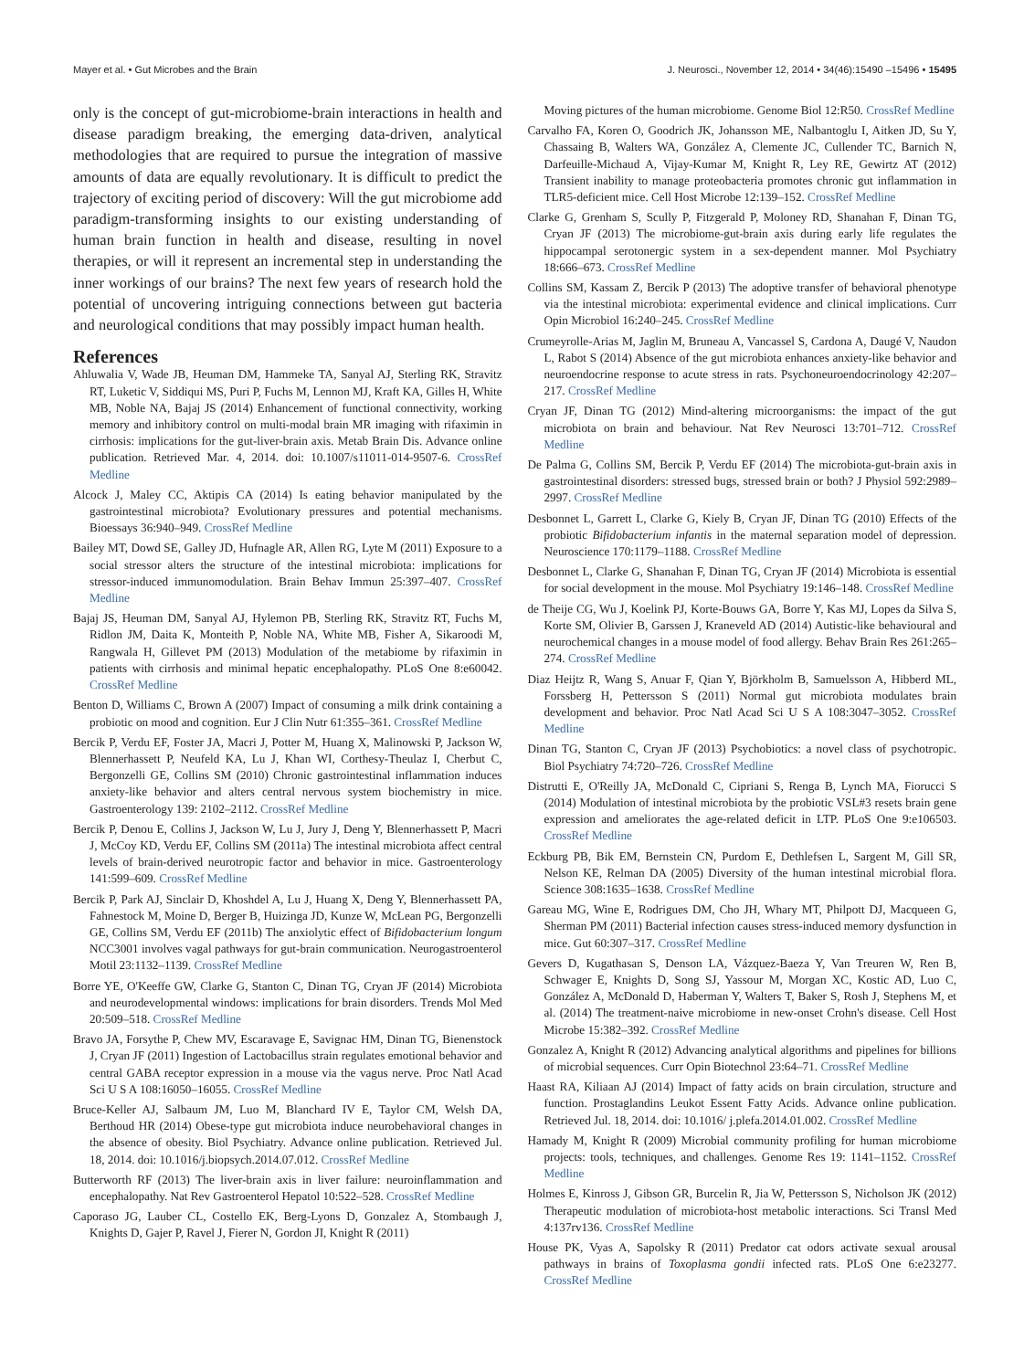Mayer et al. • Gut Microbes and the Brain J. Neurosci., November 12, 2014 • 34(46):15490 –15496 • 15495
only is the concept of gut-microbiome-brain interactions in health and disease paradigm breaking, the emerging data-driven, analytical methodologies that are required to pursue the integration of massive amounts of data are equally revolutionary. It is difficult to predict the trajectory of exciting period of discovery: Will the gut microbiome add paradigm-transforming insights to our existing understanding of human brain function in health and disease, resulting in novel therapies, or will it represent an incremental step in understanding the inner workings of our brains? The next few years of research hold the potential of uncovering intriguing connections between gut bacteria and neurological conditions that may possibly impact human health.
References
Ahluwalia V, Wade JB, Heuman DM, Hammeke TA, Sanyal AJ, Sterling RK, Stravitz RT, Luketic V, Siddiqui MS, Puri P, Fuchs M, Lennon MJ, Kraft KA, Gilles H, White MB, Noble NA, Bajaj JS (2014) Enhancement of functional connectivity, working memory and inhibitory control on multi-modal brain MR imaging with rifaximin in cirrhosis: implications for the gut-liver-brain axis. Metab Brain Dis. Advance online publication. Retrieved Mar. 4, 2014. doi: 10.1007/s11011-014-9507-6. CrossRef Medline
Alcock J, Maley CC, Aktipis CA (2014) Is eating behavior manipulated by the gastrointestinal microbiota? Evolutionary pressures and potential mechanisms. Bioessays 36:940–949. CrossRef Medline
Bailey MT, Dowd SE, Galley JD, Hufnagle AR, Allen RG, Lyte M (2011) Exposure to a social stressor alters the structure of the intestinal microbiota: implications for stressor-induced immunomodulation. Brain Behav Immun 25:397–407. CrossRef Medline
Bajaj JS, Heuman DM, Sanyal AJ, Hylemon PB, Sterling RK, Stravitz RT, Fuchs M, Ridlon JM, Daita K, Monteith P, Noble NA, White MB, Fisher A, Sikaroodi M, Rangwala H, Gillevet PM (2013) Modulation of the metabiome by rifaximin in patients with cirrhosis and minimal hepatic encephalopathy. PLoS One 8:e60042. CrossRef Medline
Benton D, Williams C, Brown A (2007) Impact of consuming a milk drink containing a probiotic on mood and cognition. Eur J Clin Nutr 61:355–361. CrossRef Medline
Bercik P, Verdu EF, Foster JA, Macri J, Potter M, Huang X, Malinowski P, Jackson W, Blennerhassett P, Neufeld KA, Lu J, Khan WI, Corthesy-Theulaz I, Cherbut C, Bergonzelli GE, Collins SM (2010) Chronic gastrointestinal inflammation induces anxiety-like behavior and alters central nervous system biochemistry in mice. Gastroenterology 139: 2102–2112. CrossRef Medline
Bercik P, Denou E, Collins J, Jackson W, Lu J, Jury J, Deng Y, Blennerhassett P, Macri J, McCoy KD, Verdu EF, Collins SM (2011a) The intestinal microbiota affect central levels of brain-derived neurotropic factor and behavior in mice. Gastroenterology 141:599–609. CrossRef Medline
Bercik P, Park AJ, Sinclair D, Khoshdel A, Lu J, Huang X, Deng Y, Blennerhassett PA, Fahnestock M, Moine D, Berger B, Huizinga JD, Kunze W, McLean PG, Bergonzelli GE, Collins SM, Verdu EF (2011b) The anxiolytic effect of Bifidobacterium longum NCC3001 involves vagal pathways for gut-brain communication. Neurogastroenterol Motil 23:1132–1139. CrossRef Medline
Borre YE, O'Keeffe GW, Clarke G, Stanton C, Dinan TG, Cryan JF (2014) Microbiota and neurodevelopmental windows: implications for brain disorders. Trends Mol Med 20:509–518. CrossRef Medline
Bravo JA, Forsythe P, Chew MV, Escaravage E, Savignac HM, Dinan TG, Bienenstock J, Cryan JF (2011) Ingestion of Lactobacillus strain regulates emotional behavior and central GABA receptor expression in a mouse via the vagus nerve. Proc Natl Acad Sci U S A 108:16050–16055. CrossRef Medline
Bruce-Keller AJ, Salbaum JM, Luo M, Blanchard IV E, Taylor CM, Welsh DA, Berthoud HR (2014) Obese-type gut microbiota induce neurobehavioral changes in the absence of obesity. Biol Psychiatry. Advance online publication. Retrieved Jul. 18, 2014. doi: 10.1016/j.biopsych.2014.07.012. CrossRef Medline
Butterworth RF (2013) The liver-brain axis in liver failure: neuroinflammation and encephalopathy. Nat Rev Gastroenterol Hepatol 10:522–528. CrossRef Medline
Caporaso JG, Lauber CL, Costello EK, Berg-Lyons D, Gonzalez A, Stombaugh J, Knights D, Gajer P, Ravel J, Fierer N, Gordon JI, Knight R (2011)
Moving pictures of the human microbiome. Genome Biol 12:R50. CrossRef Medline
Carvalho FA, Koren O, Goodrich JK, Johansson ME, Nalbantoglu I, Aitken JD, Su Y, Chassaing B, Walters WA, González A, Clemente JC, Cullender TC, Barnich N, Darfeuille-Michaud A, Vijay-Kumar M, Knight R, Ley RE, Gewirtz AT (2012) Transient inability to manage proteobacteria promotes chronic gut inflammation in TLR5-deficient mice. Cell Host Microbe 12:139–152. CrossRef Medline
Clarke G, Grenham S, Scully P, Fitzgerald P, Moloney RD, Shanahan F, Dinan TG, Cryan JF (2013) The microbiome-gut-brain axis during early life regulates the hippocampal serotonergic system in a sex-dependent manner. Mol Psychiatry 18:666–673. CrossRef Medline
Collins SM, Kassam Z, Bercik P (2013) The adoptive transfer of behavioral phenotype via the intestinal microbiota: experimental evidence and clinical implications. Curr Opin Microbiol 16:240–245. CrossRef Medline
Crumeyrolle-Arias M, Jaglin M, Bruneau A, Vancassel S, Cardona A, Daugé V, Naudon L, Rabot S (2014) Absence of the gut microbiota enhances anxiety-like behavior and neuroendocrine response to acute stress in rats. Psychoneuroendocrinology 42:207–217. CrossRef Medline
Cryan JF, Dinan TG (2012) Mind-altering microorganisms: the impact of the gut microbiota on brain and behaviour. Nat Rev Neurosci 13:701–712. CrossRef Medline
De Palma G, Collins SM, Bercik P, Verdu EF (2014) The microbiota-gut-brain axis in gastrointestinal disorders: stressed bugs, stressed brain or both? J Physiol 592:2989–2997. CrossRef Medline
Desbonnet L, Garrett L, Clarke G, Kiely B, Cryan JF, Dinan TG (2010) Effects of the probiotic Bifidobacterium infantis in the maternal separation model of depression. Neuroscience 170:1179–1188. CrossRef Medline
Desbonnet L, Clarke G, Shanahan F, Dinan TG, Cryan JF (2014) Microbiota is essential for social development in the mouse. Mol Psychiatry 19:146–148. CrossRef Medline
de Theije CG, Wu J, Koelink PJ, Korte-Bouws GA, Borre Y, Kas MJ, Lopes da Silva S, Korte SM, Olivier B, Garssen J, Kraneveld AD (2014) Autistic-like behavioural and neurochemical changes in a mouse model of food allergy. Behav Brain Res 261:265–274. CrossRef Medline
Diaz Heijtz R, Wang S, Anuar F, Qian Y, Björkholm B, Samuelsson A, Hibberd ML, Forssberg H, Pettersson S (2011) Normal gut microbiota modulates brain development and behavior. Proc Natl Acad Sci U S A 108:3047–3052. CrossRef Medline
Dinan TG, Stanton C, Cryan JF (2013) Psychobiotics: a novel class of psychotropic. Biol Psychiatry 74:720–726. CrossRef Medline
Distrutti E, O'Reilly JA, McDonald C, Cipriani S, Renga B, Lynch MA, Fiorucci S (2014) Modulation of intestinal microbiota by the probiotic VSL#3 resets brain gene expression and ameliorates the age-related deficit in LTP. PLoS One 9:e106503. CrossRef Medline
Eckburg PB, Bik EM, Bernstein CN, Purdom E, Dethlefsen L, Sargent M, Gill SR, Nelson KE, Relman DA (2005) Diversity of the human intestinal microbial flora. Science 308:1635–1638. CrossRef Medline
Gareau MG, Wine E, Rodrigues DM, Cho JH, Whary MT, Philpott DJ, Macqueen G, Sherman PM (2011) Bacterial infection causes stress-induced memory dysfunction in mice. Gut 60:307–317. CrossRef Medline
Gevers D, Kugathasan S, Denson LA, Vázquez-Baeza Y, Van Treuren W, Ren B, Schwager E, Knights D, Song SJ, Yassour M, Morgan XC, Kostic AD, Luo C, González A, McDonald D, Haberman Y, Walters T, Baker S, Rosh J, Stephens M, et al. (2014) The treatment-naive microbiome in new-onset Crohn's disease. Cell Host Microbe 15:382–392. CrossRef Medline
Gonzalez A, Knight R (2012) Advancing analytical algorithms and pipelines for billions of microbial sequences. Curr Opin Biotechnol 23:64–71. CrossRef Medline
Haast RA, Kiliaan AJ (2014) Impact of fatty acids on brain circulation, structure and function. Prostaglandins Leukot Essent Fatty Acids. Advance online publication. Retrieved Jul. 18, 2014. doi: 10.1016/ j.plefa.2014.01.002. CrossRef Medline
Hamady M, Knight R (2009) Microbial community profiling for human microbiome projects: tools, techniques, and challenges. Genome Res 19: 1141–1152. CrossRef Medline
Holmes E, Kinross J, Gibson GR, Burcelin R, Jia W, Pettersson S, Nicholson JK (2012) Therapeutic modulation of microbiota-host metabolic interactions. Sci Transl Med 4:137rv136. CrossRef Medline
House PK, Vyas A, Sapolsky R (2011) Predator cat odors activate sexual arousal pathways in brains of Toxoplasma gondii infected rats. PLoS One 6:e23277. CrossRef Medline